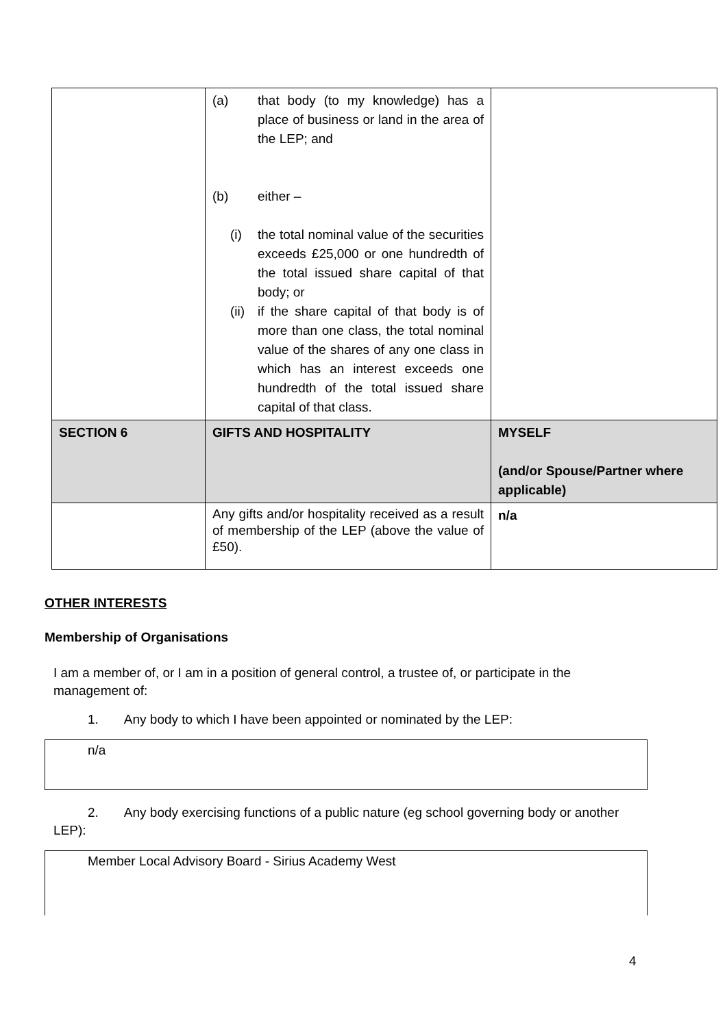| | (a) that body (to my knowledge) has a place of business or land in the area of the LEP; and (b) either – (i) the total nominal value of the securities exceeds £25,000 or one hundredth of the total issued share capital of that body; or (ii) if the share capital of that body is of more than one class, the total nominal value of the shares of any one class in which has an interest exceeds one hundredth of the total issued share capital of that class. | |
| SECTION 6 | GIFTS AND HOSPITALITY | MYSELF (and/or Spouse/Partner where applicable) |
| | Any gifts and/or hospitality received as a result of membership of the LEP (above the value of £50). | n/a |
OTHER INTERESTS
Membership of Organisations
I am a member of, or I am in a position of general control, a trustee of, or participate in the management of:
1. Any body to which I have been appointed or nominated by the LEP:
n/a
2. Any body exercising functions of a public nature (eg school governing body or another LEP):
Member Local Advisory Board - Sirius Academy West
4